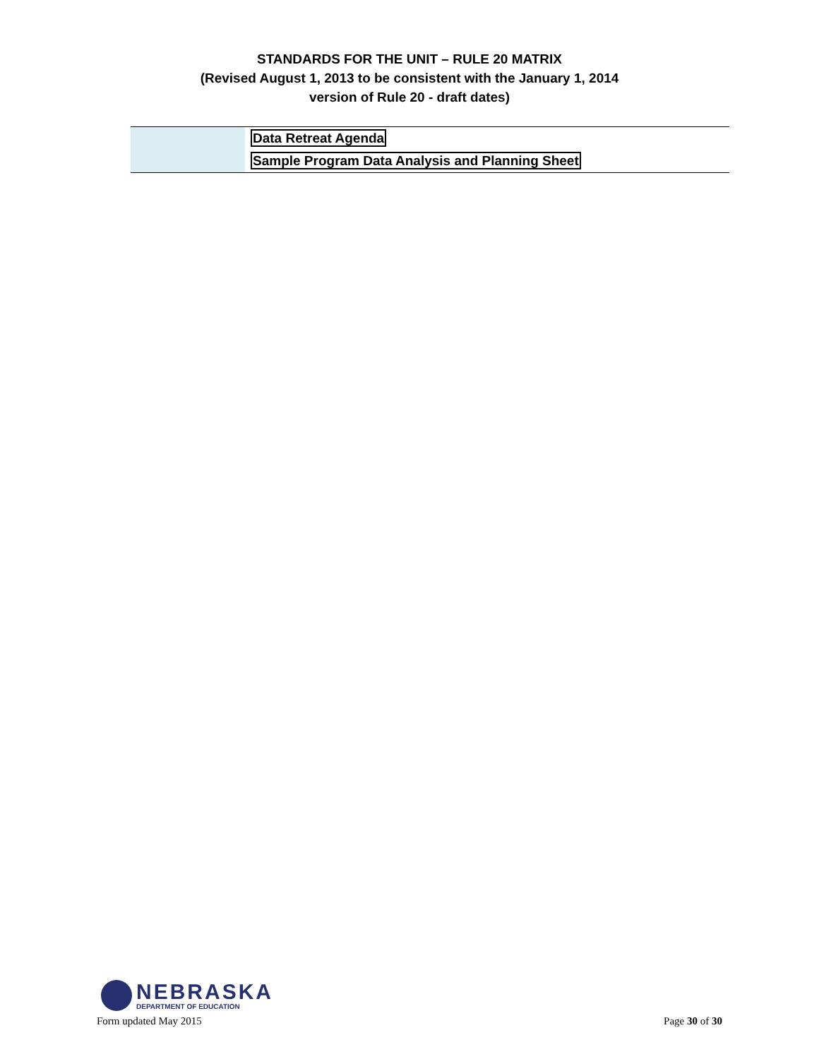STANDARDS FOR THE UNIT – RULE 20 MATRIX
(Revised August 1, 2013 to be consistent with the January 1, 2014
version of Rule 20 - draft dates)
| | Data Retreat Agenda |
| | Sample Program Data Analysis and Planning Sheet |
NEBRASKA
DEPARTMENT OF EDUCATION
Form updated May 2015 Page 30 of 30